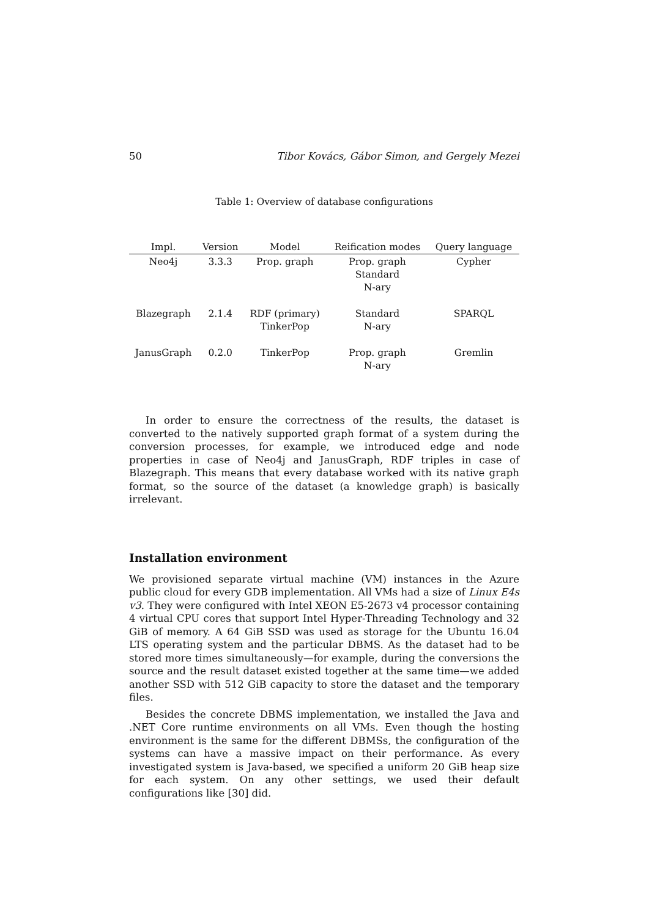50 Tibor Kovács, Gábor Simon, and Gergely Mezei
Table 1: Overview of database configurations
| Impl. | Version | Model | Reification modes | Query language |
| --- | --- | --- | --- | --- |
| Neo4j | 3.3.3 | Prop. graph | Prop. graph Standard N-ary | Cypher |
| Blazegraph | 2.1.4 | RDF (primary) TinkerPop | Standard N-ary | SPARQL |
| JanusGraph | 0.2.0 | TinkerPop | Prop. graph N-ary | Gremlin |
In order to ensure the correctness of the results, the dataset is converted to the natively supported graph format of a system during the conversion processes, for example, we introduced edge and node properties in case of Neo4j and JanusGraph, RDF triples in case of Blazegraph. This means that every database worked with its native graph format, so the source of the dataset (a knowledge graph) is basically irrelevant.
Installation environment
We provisioned separate virtual machine (VM) instances in the Azure public cloud for every GDB implementation. All VMs had a size of Linux E4s v3. They were configured with Intel XEON E5-2673 v4 processor containing 4 virtual CPU cores that support Intel Hyper-Threading Technology and 32 GiB of memory. A 64 GiB SSD was used as storage for the Ubuntu 16.04 LTS operating system and the particular DBMS. As the dataset had to be stored more times simultaneously—for example, during the conversions the source and the result dataset existed together at the same time—we added another SSD with 512 GiB capacity to store the dataset and the temporary files.
Besides the concrete DBMS implementation, we installed the Java and .NET Core runtime environments on all VMs. Even though the hosting environment is the same for the different DBMSs, the configuration of the systems can have a massive impact on their performance. As every investigated system is Java-based, we specified a uniform 20 GiB heap size for each system. On any other settings, we used their default configurations like [30] did.